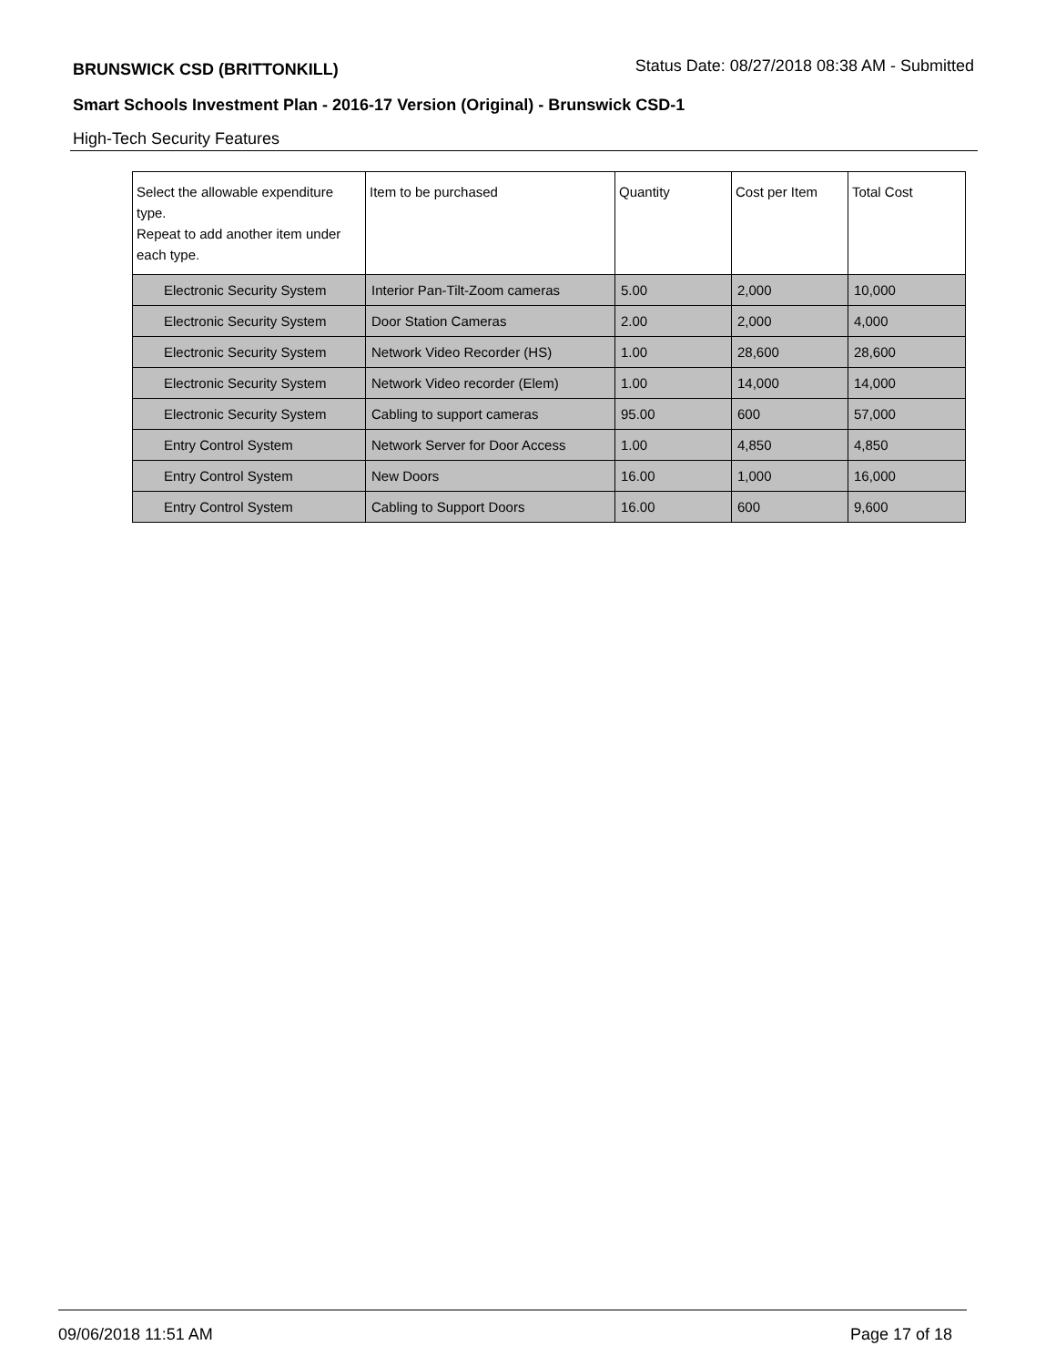BRUNSWICK CSD (BRITTONKILL) Status Date: 08/27/2018 08:38 AM - Submitted
Smart Schools Investment Plan - 2016-17 Version (Original) - Brunswick CSD-1
High-Tech Security Features
| Select the allowable expenditure type. Repeat to add another item under each type. | Item to be purchased | Quantity | Cost per Item | Total Cost |
| --- | --- | --- | --- | --- |
| Electronic Security System | Interior Pan-Tilt-Zoom cameras | 5.00 | 2,000 | 10,000 |
| Electronic Security System | Door Station Cameras | 2.00 | 2,000 | 4,000 |
| Electronic Security System | Network Video Recorder (HS) | 1.00 | 28,600 | 28,600 |
| Electronic Security System | Network Video recorder (Elem) | 1.00 | 14,000 | 14,000 |
| Electronic Security System | Cabling to support cameras | 95.00 | 600 | 57,000 |
| Entry Control System | Network Server for Door Access | 1.00 | 4,850 | 4,850 |
| Entry Control System | New Doors | 16.00 | 1,000 | 16,000 |
| Entry Control System | Cabling to Support Doors | 16.00 | 600 | 9,600 |
09/06/2018 11:51 AM Page 17 of 18